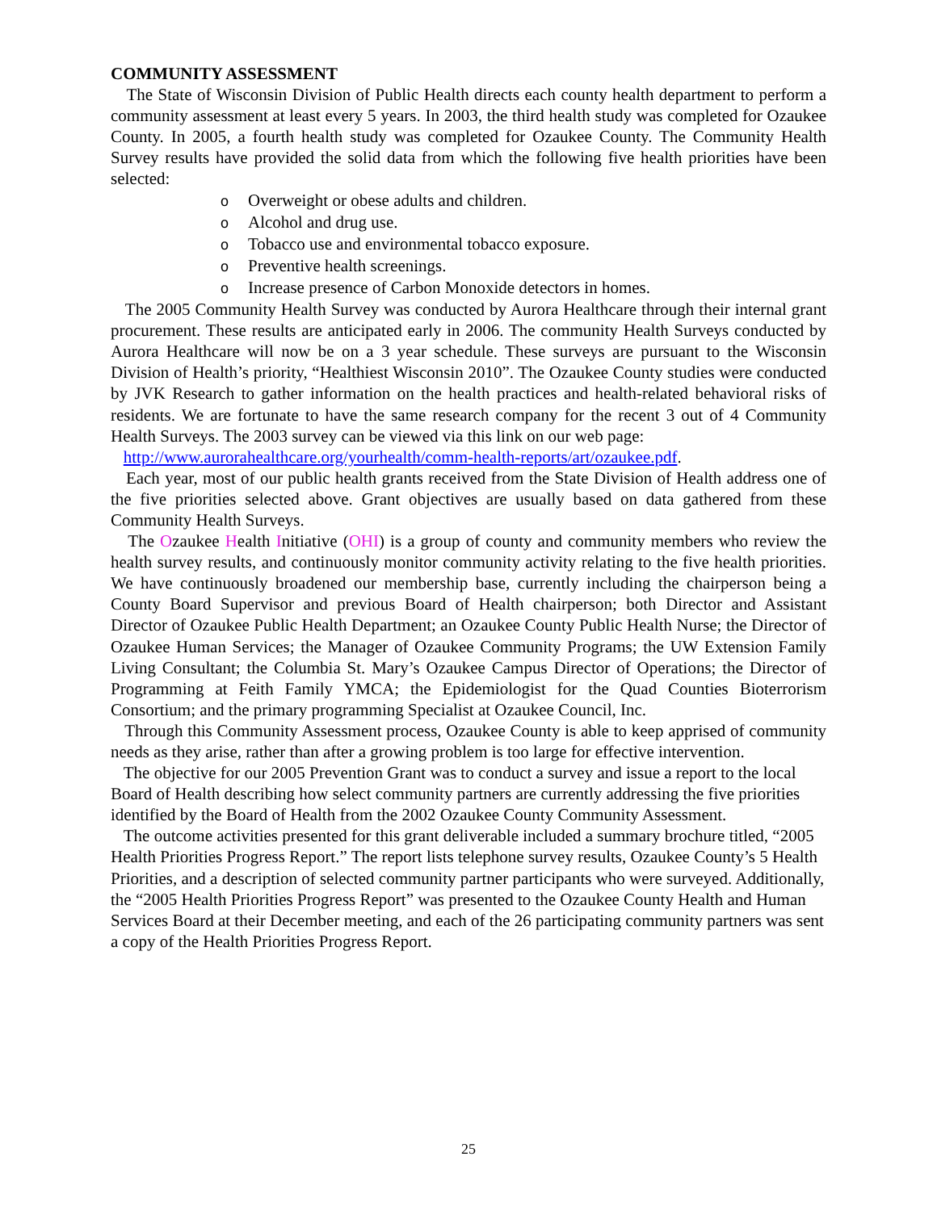COMMUNITY ASSESSMENT
The State of Wisconsin Division of Public Health directs each county health department to perform a community assessment at least every 5 years. In 2003, the third health study was completed for Ozaukee County. In 2005, a fourth health study was completed for Ozaukee County. The Community Health Survey results have provided the solid data from which the following five health priorities have been selected:
o Overweight or obese adults and children.
o Alcohol and drug use.
o Tobacco use and environmental tobacco exposure.
o Preventive health screenings.
o Increase presence of Carbon Monoxide detectors in homes.
The 2005 Community Health Survey was conducted by Aurora Healthcare through their internal grant procurement. These results are anticipated early in 2006. The community Health Surveys conducted by Aurora Healthcare will now be on a 3 year schedule. These surveys are pursuant to the Wisconsin Division of Health’s priority, “Healthiest Wisconsin 2010”. The Ozaukee County studies were conducted by JVK Research to gather information on the health practices and health-related behavioral risks of residents. We are fortunate to have the same research company for the recent 3 out of 4 Community Health Surveys. The 2003 survey can be viewed via this link on our web page:
http://www.aurorahealthcare.org/yourhealth/comm-health-reports/art/ozaukee.pdf.
Each year, most of our public health grants received from the State Division of Health address one of the five priorities selected above. Grant objectives are usually based on data gathered from these Community Health Surveys.
The Ozaukee Health Initiative (OHI) is a group of county and community members who review the health survey results, and continuously monitor community activity relating to the five health priorities. We have continuously broadened our membership base, currently including the chairperson being a County Board Supervisor and previous Board of Health chairperson; both Director and Assistant Director of Ozaukee Public Health Department; an Ozaukee County Public Health Nurse; the Director of Ozaukee Human Services; the Manager of Ozaukee Community Programs; the UW Extension Family Living Consultant; the Columbia St. Mary’s Ozaukee Campus Director of Operations; the Director of Programming at Feith Family YMCA; the Epidemiologist for the Quad Counties Bioterrorism Consortium; and the primary programming Specialist at Ozaukee Council, Inc.
Through this Community Assessment process, Ozaukee County is able to keep apprised of community needs as they arise, rather than after a growing problem is too large for effective intervention.
The objective for our 2005 Prevention Grant was to conduct a survey and issue a report to the local Board of Health describing how select community partners are currently addressing the five priorities identified by the Board of Health from the 2002 Ozaukee County Community Assessment.
The outcome activities presented for this grant deliverable included a summary brochure titled, “2005 Health Priorities Progress Report.” The report lists telephone survey results, Ozaukee County’s 5 Health Priorities, and a description of selected community partner participants who were surveyed. Additionally, the “2005 Health Priorities Progress Report” was presented to the Ozaukee County Health and Human Services Board at their December meeting, and each of the 26 participating community partners was sent a copy of the Health Priorities Progress Report.
25